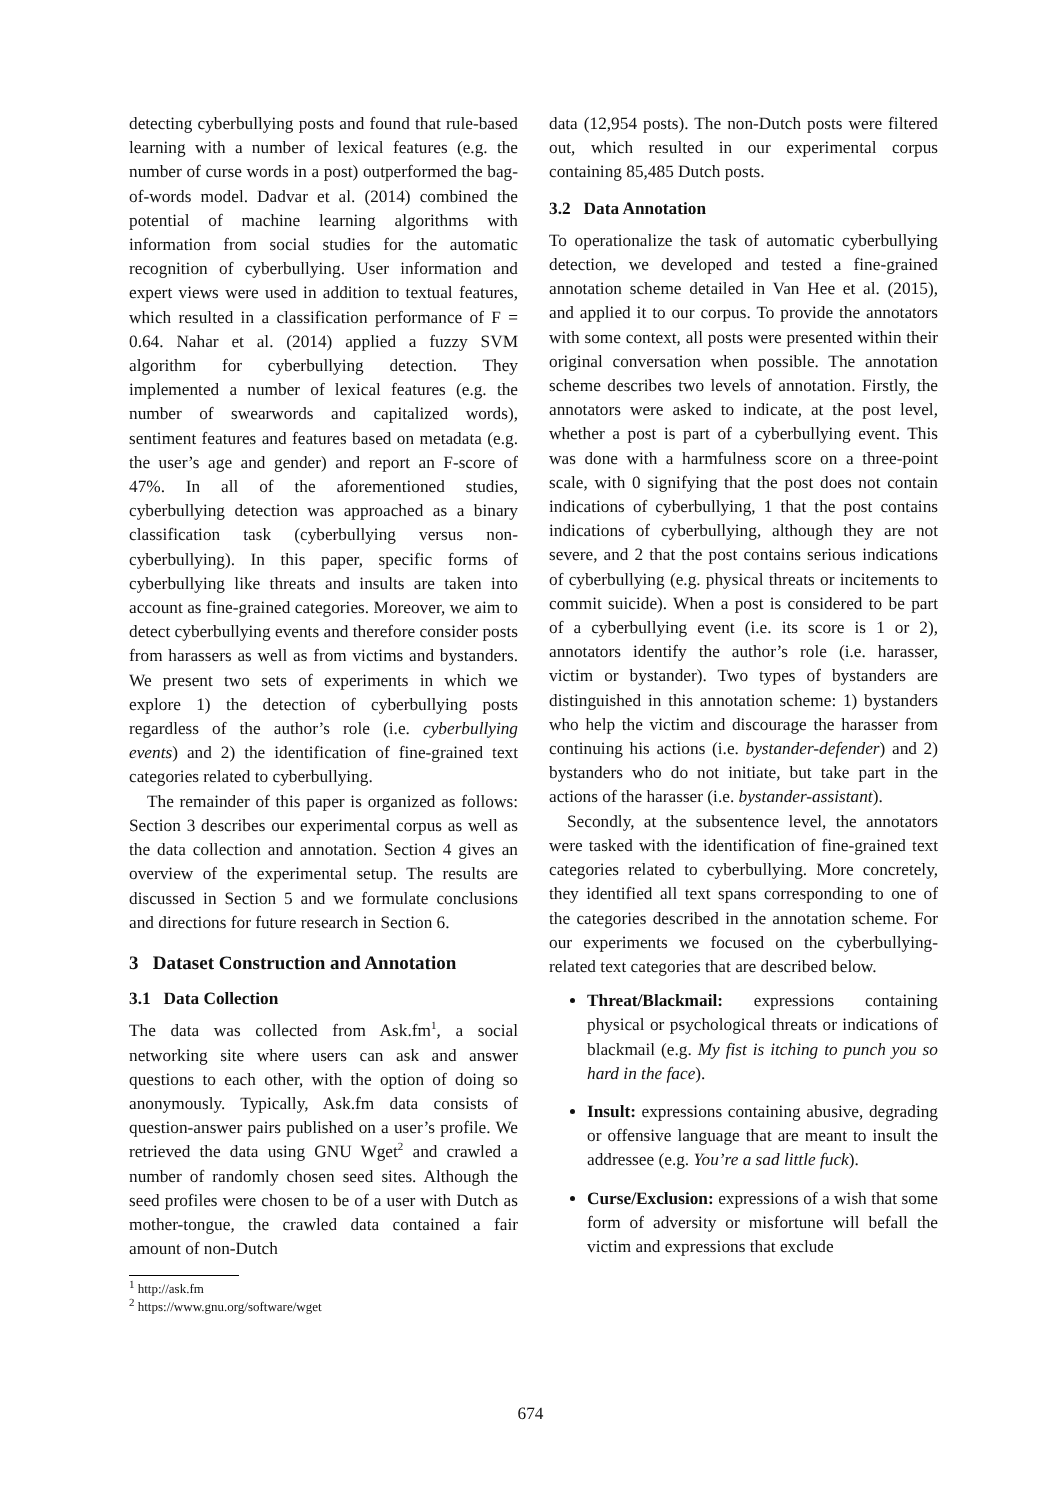detecting cyberbullying posts and found that rule-based learning with a number of lexical features (e.g. the number of curse words in a post) outperformed the bag-of-words model. Dadvar et al. (2014) combined the potential of machine learning algorithms with information from social studies for the automatic recognition of cyberbullying. User information and expert views were used in addition to textual features, which resulted in a classification performance of F = 0.64. Nahar et al. (2014) applied a fuzzy SVM algorithm for cyberbullying detection. They implemented a number of lexical features (e.g. the number of swearwords and capitalized words), sentiment features and features based on metadata (e.g. the user’s age and gender) and report an F-score of 47%. In all of the aforementioned studies, cyberbullying detection was approached as a binary classification task (cyberbullying versus non-cyberbullying). In this paper, specific forms of cyberbullying like threats and insults are taken into account as fine-grained categories. Moreover, we aim to detect cyberbullying events and therefore consider posts from harassers as well as from victims and bystanders. We present two sets of experiments in which we explore 1) the detection of cyberbullying posts regardless of the author’s role (i.e. cyberbullying events) and 2) the identification of fine-grained text categories related to cyberbullying.
The remainder of this paper is organized as follows: Section 3 describes our experimental corpus as well as the data collection and annotation. Section 4 gives an overview of the experimental setup. The results are discussed in Section 5 and we formulate conclusions and directions for future research in Section 6.
3 Dataset Construction and Annotation
3.1 Data Collection
The data was collected from Ask.fm<sup>1</sup>, a social networking site where users can ask and answer questions to each other, with the option of doing so anonymously. Typically, Ask.fm data consists of question-answer pairs published on a user’s profile. We retrieved the data using GNU Wget<sup>2</sup> and crawled a number of randomly chosen seed sites. Although the seed profiles were chosen to be of a user with Dutch as mother-tongue, the crawled data contained a fair amount of non-Dutch
<sup>1</sup> http://ask.fm
<sup>2</sup> https://www.gnu.org/software/wget
data (12,954 posts). The non-Dutch posts were filtered out, which resulted in our experimental corpus containing 85,485 Dutch posts.
3.2 Data Annotation
To operationalize the task of automatic cyberbullying detection, we developed and tested a fine-grained annotation scheme detailed in Van Hee et al. (2015), and applied it to our corpus. To provide the annotators with some context, all posts were presented within their original conversation when possible. The annotation scheme describes two levels of annotation. Firstly, the annotators were asked to indicate, at the post level, whether a post is part of a cyberbullying event. This was done with a harmfulness score on a three-point scale, with 0 signifying that the post does not contain indications of cyberbullying, 1 that the post contains indications of cyberbullying, although they are not severe, and 2 that the post contains serious indications of cyberbullying (e.g. physical threats or incitements to commit suicide). When a post is considered to be part of a cyberbullying event (i.e. its score is 1 or 2), annotators identify the author’s role (i.e. harasser, victim or bystander). Two types of bystanders are distinguished in this annotation scheme: 1) bystanders who help the victim and discourage the harasser from continuing his actions (i.e. bystander-defender) and 2) bystanders who do not initiate, but take part in the actions of the harasser (i.e. bystander-assistant).
Secondly, at the subsentence level, the annotators were tasked with the identification of fine-grained text categories related to cyberbullying. More concretely, they identified all text spans corresponding to one of the categories described in the annotation scheme. For our experiments we focused on the cyberbullying-related text categories that are described below.
Threat/Blackmail: expressions containing physical or psychological threats or indications of blackmail (e.g. My fist is itching to punch you so hard in the face).
Insult: expressions containing abusive, degrading or offensive language that are meant to insult the addressee (e.g. You’re a sad little fuck).
Curse/Exclusion: expressions of a wish that some form of adversity or misfortune will befall the victim and expressions that exclude
674